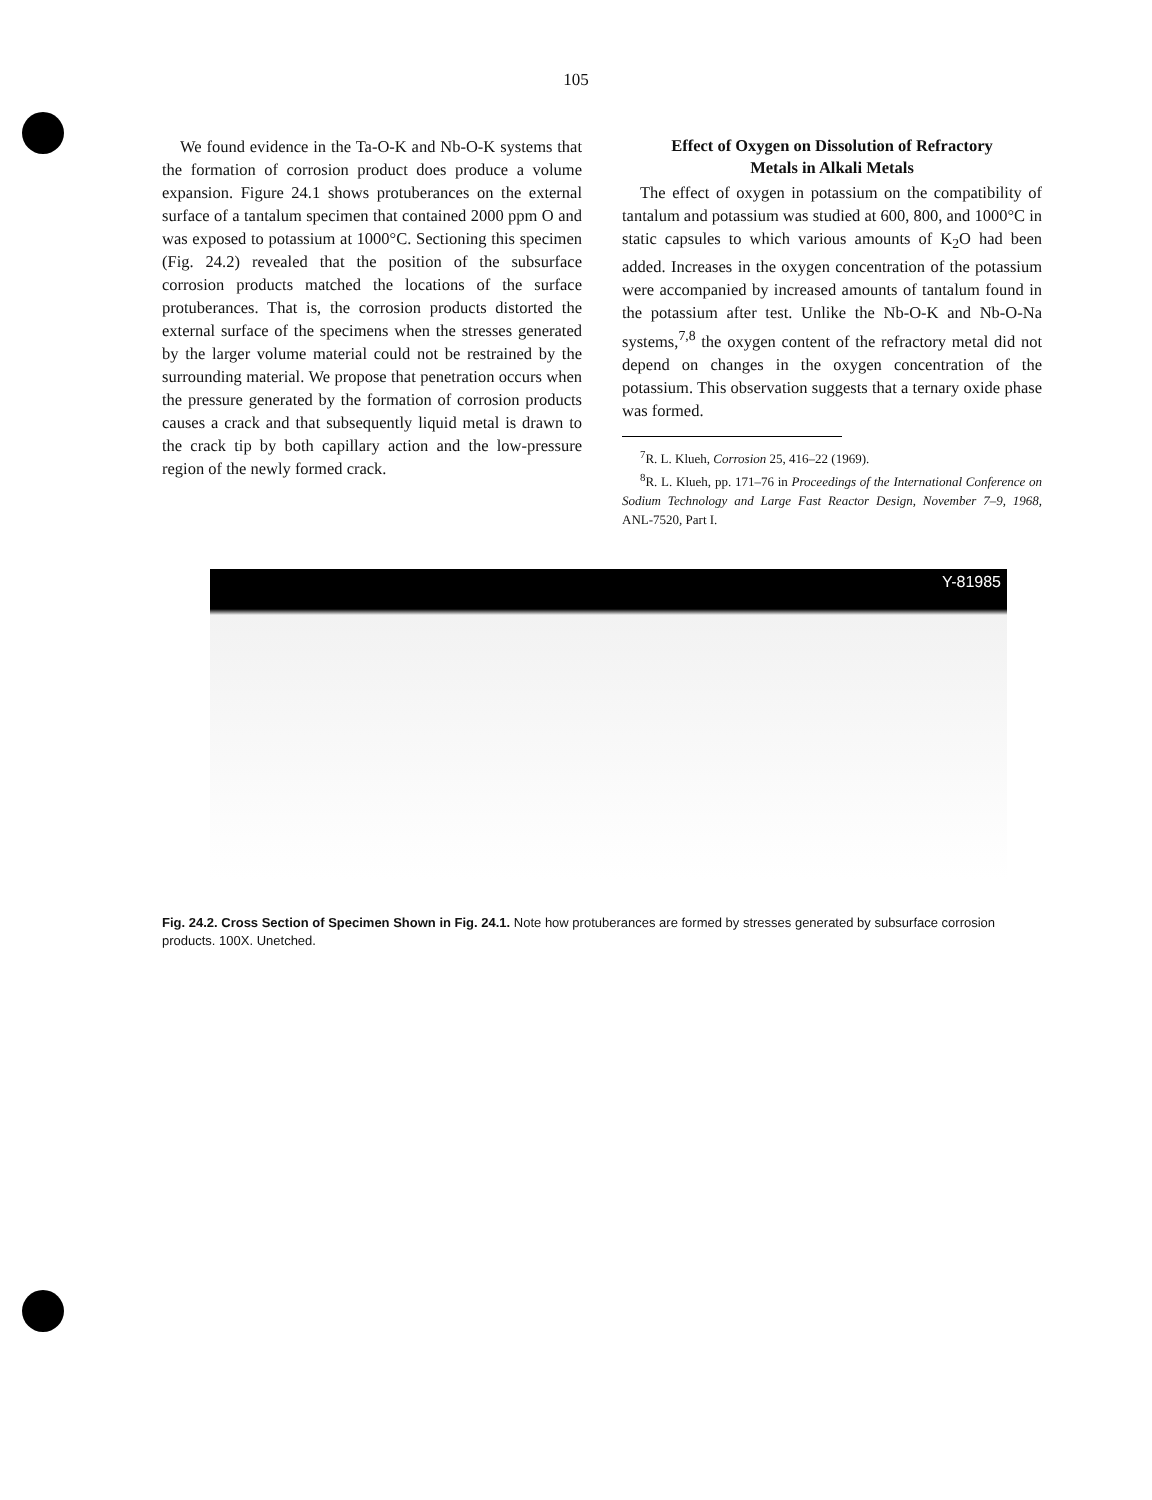105
We found evidence in the Ta-O-K and Nb-O-K systems that the formation of corrosion product does produce a volume expansion. Figure 24.1 shows protuberances on the external surface of a tantalum specimen that contained 2000 ppm O and was exposed to potassium at 1000°C. Sectioning this specimen (Fig. 24.2) revealed that the position of the subsurface corrosion products matched the locations of the surface protuberances. That is, the corrosion products distorted the external surface of the specimens when the stresses generated by the larger volume material could not be restrained by the surrounding material. We propose that penetration occurs when the pressure generated by the formation of corrosion products causes a crack and that subsequently liquid metal is drawn to the crack tip by both capillary action and the low-pressure region of the newly formed crack.
Effect of Oxygen on Dissolution of Refractory
Metals in Alkali Metals
The effect of oxygen in potassium on the compatibility of tantalum and potassium was studied at 600, 800, and 1000°C in static capsules to which various amounts of K<sub>2</sub>O had been added. Increases in the oxygen concentration of the potassium were accompanied by increased amounts of tantalum found in the potassium after test. Unlike the Nb-O-K and Nb-O-Na systems,<sup>7,8</sup> the oxygen content of the refractory metal did not depend on changes in the oxygen concentration of the potassium. This observation suggests that a ternary oxide phase was formed.
<sup>7</sup> R. L. Klueh, Corrosion 25, 416–22 (1969).
<sup>8</sup> R. L. Klueh, pp. 171–76 in Proceedings of the International Conference on Sodium Technology and Large Fast Reactor Design, November 7–9, 1968, ANL-7520, Part I.
Y-81985
Fig. 24.2. Cross Section of Specimen Shown in Fig. 24.1. Note how protuberances are formed by stresses generated by subsurface corrosion products. 100X. Unetched.